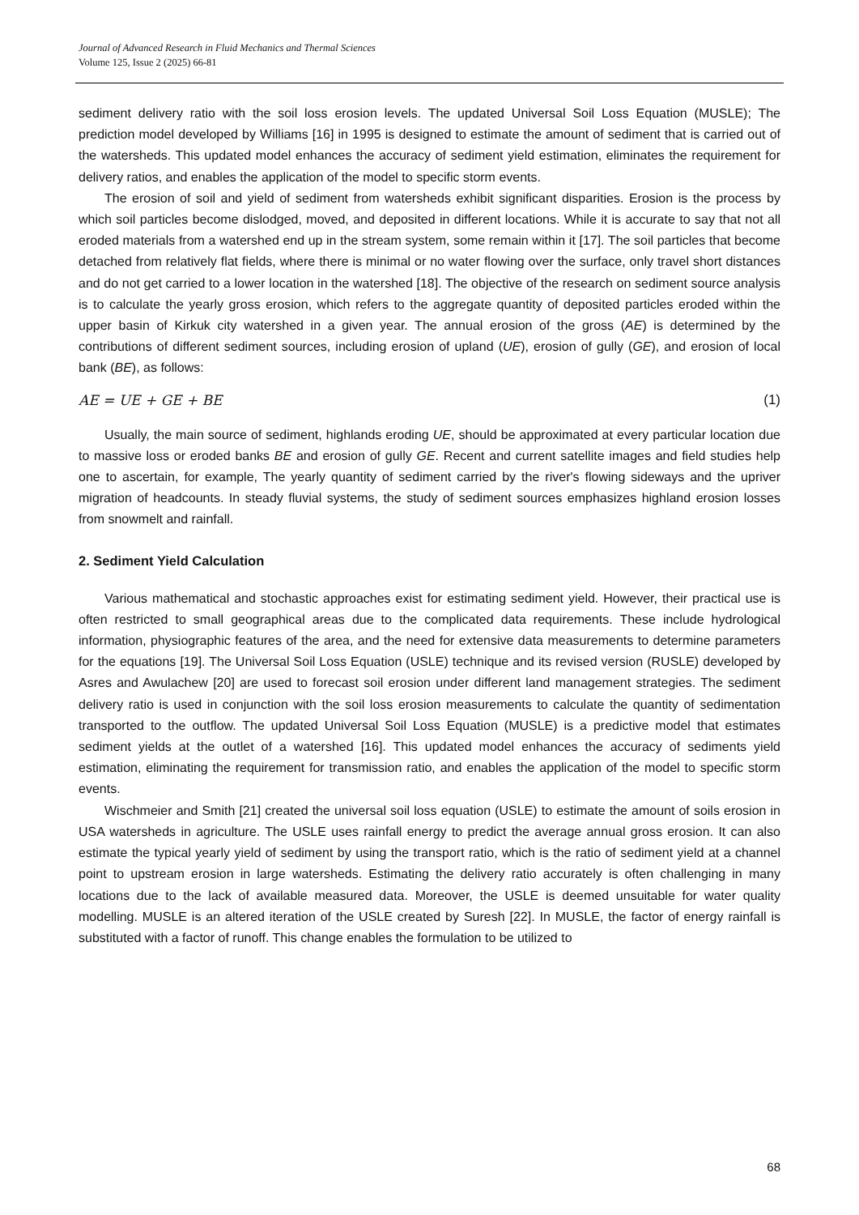Journal of Advanced Research in Fluid Mechanics and Thermal Sciences
Volume 125, Issue 2 (2025) 66-81
sediment delivery ratio with the soil loss erosion levels. The updated Universal Soil Loss Equation (MUSLE); The prediction model developed by Williams [16] in 1995 is designed to estimate the amount of sediment that is carried out of the watersheds. This updated model enhances the accuracy of sediment yield estimation, eliminates the requirement for delivery ratios, and enables the application of the model to specific storm events.
The erosion of soil and yield of sediment from watersheds exhibit significant disparities. Erosion is the process by which soil particles become dislodged, moved, and deposited in different locations. While it is accurate to say that not all eroded materials from a watershed end up in the stream system, some remain within it [17]. The soil particles that become detached from relatively flat fields, where there is minimal or no water flowing over the surface, only travel short distances and do not get carried to a lower location in the watershed [18]. The objective of the research on sediment source analysis is to calculate the yearly gross erosion, which refers to the aggregate quantity of deposited particles eroded within the upper basin of Kirkuk city watershed in a given year. The annual erosion of the gross (AE) is determined by the contributions of different sediment sources, including erosion of upland (UE), erosion of gully (GE), and erosion of local bank (BE), as follows:
AE = UE + GE + BE (1)
Usually, the main source of sediment, highlands eroding UE, should be approximated at every particular location due to massive loss or eroded banks BE and erosion of gully GE. Recent and current satellite images and field studies help one to ascertain, for example, The yearly quantity of sediment carried by the river's flowing sideways and the upriver migration of headcounts. In steady fluvial systems, the study of sediment sources emphasizes highland erosion losses from snowmelt and rainfall.
2. Sediment Yield Calculation
Various mathematical and stochastic approaches exist for estimating sediment yield. However, their practical use is often restricted to small geographical areas due to the complicated data requirements. These include hydrological information, physiographic features of the area, and the need for extensive data measurements to determine parameters for the equations [19]. The Universal Soil Loss Equation (USLE) technique and its revised version (RUSLE) developed by Asres and Awulachew [20] are used to forecast soil erosion under different land management strategies. The sediment delivery ratio is used in conjunction with the soil loss erosion measurements to calculate the quantity of sedimentation transported to the outflow. The updated Universal Soil Loss Equation (MUSLE) is a predictive model that estimates sediment yields at the outlet of a watershed [16]. This updated model enhances the accuracy of sediments yield estimation, eliminating the requirement for transmission ratio, and enables the application of the model to specific storm events.
Wischmeier and Smith [21] created the universal soil loss equation (USLE) to estimate the amount of soils erosion in USA watersheds in agriculture. The USLE uses rainfall energy to predict the average annual gross erosion. It can also estimate the typical yearly yield of sediment by using the transport ratio, which is the ratio of sediment yield at a channel point to upstream erosion in large watersheds. Estimating the delivery ratio accurately is often challenging in many locations due to the lack of available measured data. Moreover, the USLE is deemed unsuitable for water quality modelling. MUSLE is an altered iteration of the USLE created by Suresh [22]. In MUSLE, the factor of energy rainfall is substituted with a factor of runoff. This change enables the formulation to be utilized to
68